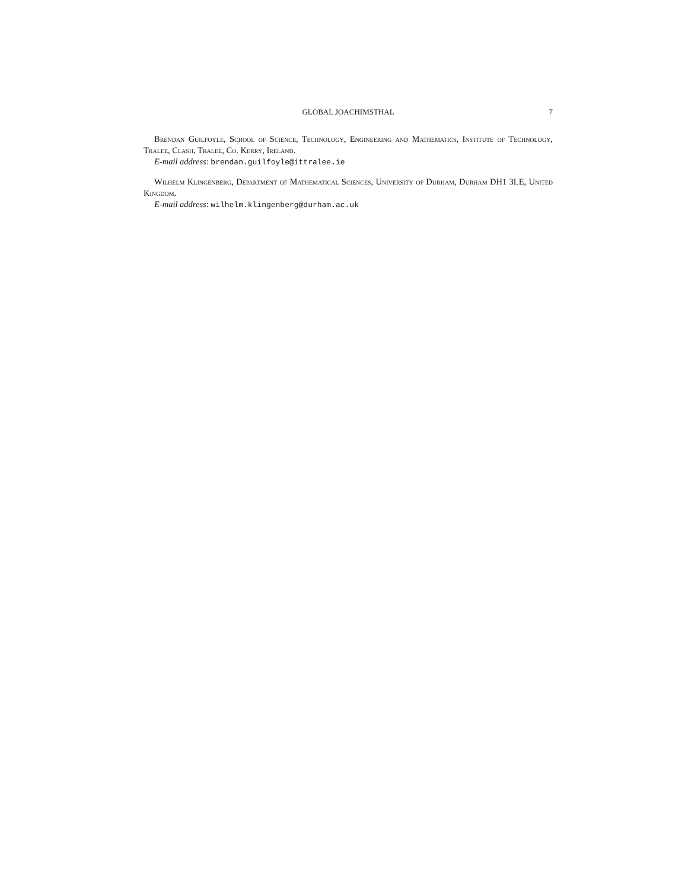GLOBAL JOACHIMSTHAL
7
Brendan Guilfoyle, School of Science, Technology, Engineering and Mathematics, Institute of Technology, Tralee, Clash, Tralee, Co. Kerry, Ireland.
E-mail address: brendan.guilfoyle@ittralee.ie
Wilhelm Klingenberg, Department of Mathematical Sciences, University of Durham, Durham DH1 3LE, United Kingdom.
E-mail address: wilhelm.klingenberg@durham.ac.uk